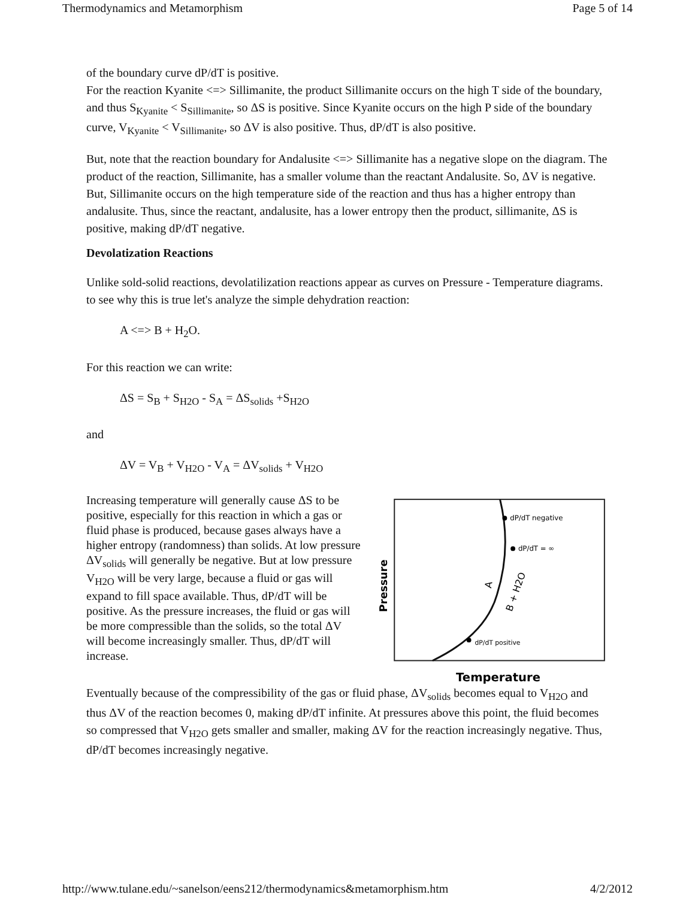Thermodynamics and Metamorphism Page 5 of 14
of the boundary curve dP/dT is positive.
For the reaction Kyanite <=> Sillimanite, the product Sillimanite occurs on the high T side of the boundary, and thus S<sub>Kyanite</sub> < S<sub>Sillimanite</sub>, so ΔS is positive. Since Kyanite occurs on the high P side of the boundary curve, V<sub>Kyanite</sub> < V<sub>Sillimanite</sub>, so ΔV is also positive. Thus, dP/dT is also positive.
But, note that the reaction boundary for Andalusite <=> Sillimanite has a negative slope on the diagram. The product of the reaction, Sillimanite, has a smaller volume than the reactant Andalusite. So, ΔV is negative. But, Sillimanite occurs on the high temperature side of the reaction and thus has a higher entropy than andalusite. Thus, since the reactant, andalusite, has a lower entropy then the product, sillimanite, ΔS is positive, making dP/dT negative.
Devolatization Reactions
Unlike sold-solid reactions, devolatilization reactions appear as curves on Pressure - Temperature diagrams. to see why this is true let's analyze the simple dehydration reaction:
A <=> B + H<sub>2</sub>O.
For this reaction we can write:
ΔS = S<sub>B</sub> + S<sub>H2O</sub> - S<sub>A</sub> = ΔS<sub>solids</sub> +S<sub>H2O</sub>
and
ΔV = V<sub>B</sub> + V<sub>H2O</sub> - V<sub>A</sub> = ΔV<sub>solids</sub> + V<sub>H2O</sub>
Increasing temperature will generally cause ΔS to be positive, especially for this reaction in which a gas or fluid phase is produced, because gases always have a higher entropy (randomness) than solids. At low pressure ΔV<sub>solids</sub> will generally be negative. But at low pressure V<sub>H2O</sub> will be very large, because a fluid or gas will expand to fill space available. Thus, dP/dT will be positive. As the pressure increases, the fluid or gas will be more compressible than the solids, so the total ΔV will become increasingly smaller. Thus, dP/dT will increase.
dP/dT negative
dP/dT = ∞
dP/dT positive
Pressure
Temperature
A
B + H2O
Eventually because of the compressibility of the gas or fluid phase, ΔV<sub>solids</sub> becomes equal to V<sub>H2O</sub> and thus ΔV of the reaction becomes 0, making dP/dT infinite. At pressures above this point, the fluid becomes so compressed that V<sub>H2O</sub> gets smaller and smaller, making ΔV for the reaction increasingly negative. Thus, dP/dT becomes increasingly negative.
http://www.tulane.edu/~sanelson/eens212/thermodynamics&metamorphism.htm 4/2/2012